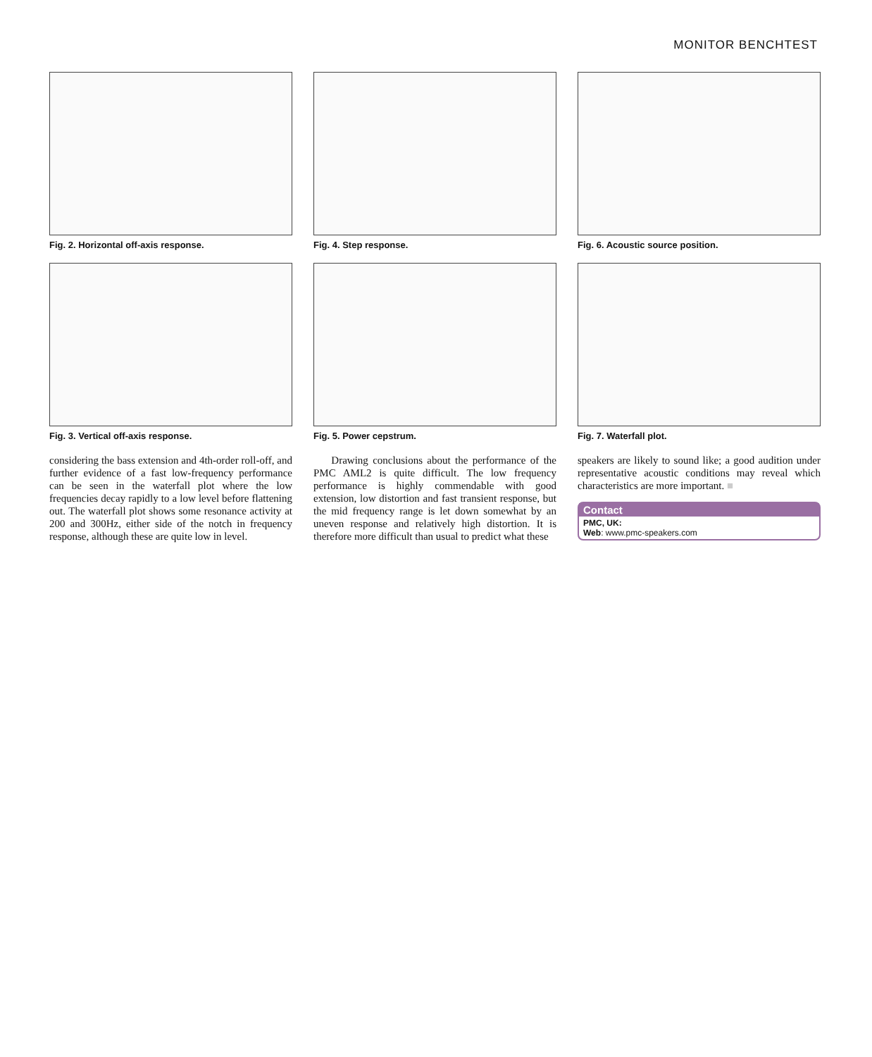MONITOR BENCHTEST
Fig. 2. Horizontal off-axis response.
Fig. 3. Vertical off-axis response.
considering the bass extension and 4th-order roll-off, and further evidence of a fast low-frequency performance can be seen in the waterfall plot where the low frequencies decay rapidly to a low level before flattening out. The waterfall plot shows some resonance activity at 200 and 300Hz, either side of the notch in frequency response, although these are quite low in level.
Fig. 4. Step response.
Fig. 5. Power cepstrum.
Drawing conclusions about the performance of the PMC AML2 is quite difficult. The low frequency performance is highly commendable with good extension, low distortion and fast transient response, but the mid frequency range is let down somewhat by an uneven response and relatively high distortion. It is therefore more difficult than usual to predict what these
Fig. 6. Acoustic source position.
Fig. 7. Waterfall plot.
speakers are likely to sound like; a good audition under representative acoustic conditions may reveal which characteristics are more important. ■
Contact
PMC, UK:
Web: www.pmc-speakers.com